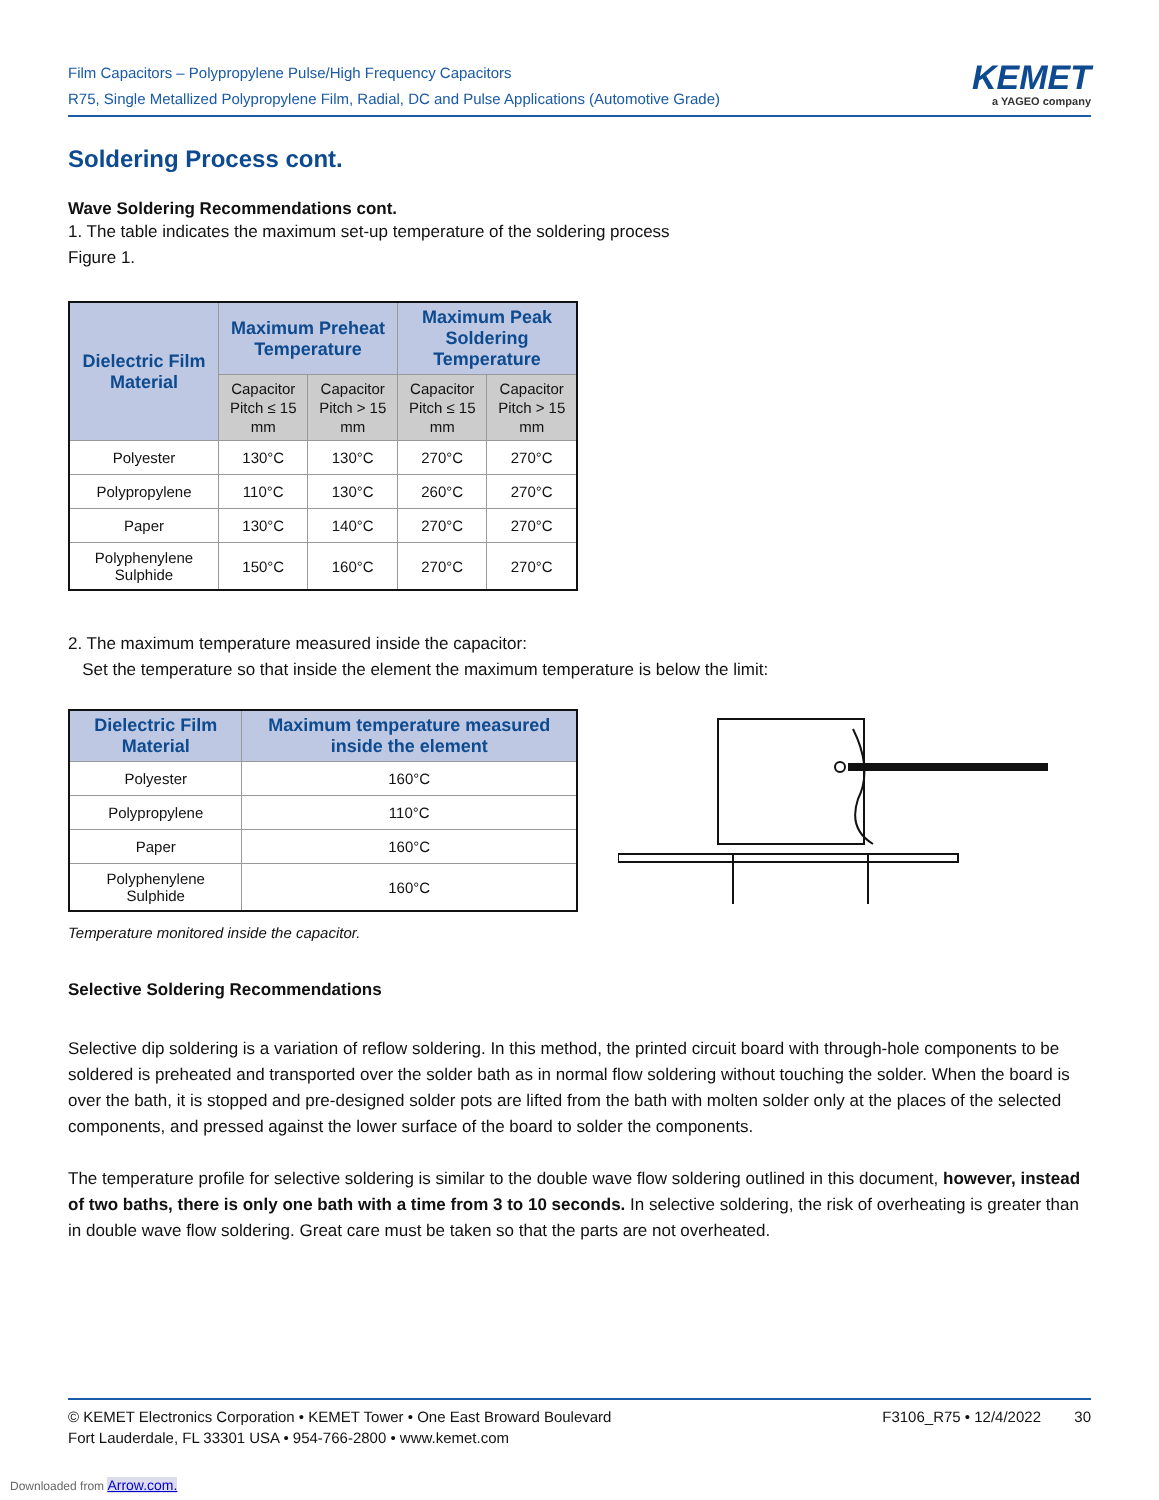Film Capacitors – Polypropylene Pulse/High Frequency Capacitors
R75, Single Metallized Polypropylene Film, Radial, DC and Pulse Applications (Automotive Grade)
KEMET
a YAGEO company
Soldering Process cont.
Wave Soldering Recommendations cont.
1. The table indicates the maximum set-up temperature of the soldering process
Figure 1.
| Dielectric Film Material | Maximum Preheat Temperature | | Maximum Peak Soldering Temperature | |
| --- | --- | --- | --- | --- |
| | Capacitor Pitch ≤ 15 mm | Capacitor Pitch > 15 mm | Capacitor Pitch ≤ 15 mm | Capacitor Pitch > 15 mm |
| Polyester | 130°C | 130°C | 270°C | 270°C |
| Polypropylene | 110°C | 130°C | 260°C | 270°C |
| Paper | 130°C | 140°C | 270°C | 270°C |
| Polyphenylene Sulphide | 150°C | 160°C | 270°C | 270°C |
2. The maximum temperature measured inside the capacitor:
Set the temperature so that inside the element the maximum temperature is below the limit:
| Dielectric Film Material | Maximum temperature measured inside the element |
| --- | --- |
| Polyester | 160°C |
| Polypropylene | 110°C |
| Paper | 160°C |
| Polyphenylene Sulphide | 160°C |
Temperature monitored inside the capacitor.
Selective Soldering Recommendations
Selective dip soldering is a variation of reflow soldering. In this method, the printed circuit board with through-hole components to be soldered is preheated and transported over the solder bath as in normal flow soldering without touching the solder. When the board is over the bath, it is stopped and pre-designed solder pots are lifted from the bath with molten solder only at the places of the selected components, and pressed against the lower surface of the board to solder the components.
The temperature profile for selective soldering is similar to the double wave flow soldering outlined in this document, however, instead of two baths, there is only one bath with a time from 3 to 10 seconds. In selective soldering, the risk of overheating is greater than in double wave flow soldering. Great care must be taken so that the parts are not overheated.
© KEMET Electronics Corporation • KEMET Tower • One East Broward Boulevard
Fort Lauderdale, FL 33301 USA • 954-766-2800 • www.kemet.com
F3106_R75 • 12/4/2022 30
Downloaded from Arrow.com.